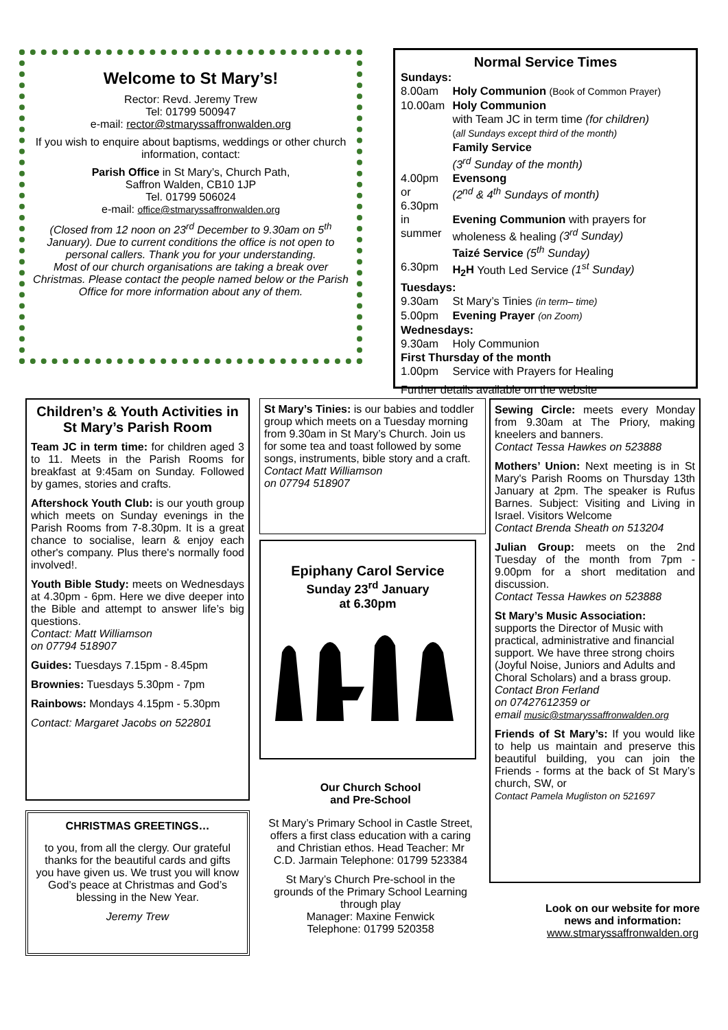Welcome to St Mary’s!
Rector: Revd. Jeremy Trew
Tel: 01799 500947
e-mail: rector@stmaryssaffronwalden.org
If you wish to enquire about baptisms, weddings or other church information, contact:
Parish Office in St Mary’s, Church Path,
Saffron Walden, CB10 1JP
Tel. 01799 506024
e-mail: office@stmaryssaffronwalden.org
(Closed from 12 noon on 23<sup>rd</sup> December to 9.30am on 5<sup>th</sup> January). Due to current conditions the office is not open to personal callers. Thank you for your understanding.
Most of our church organisations are taking a break over Christmas. Please contact the people named below or the Parish Office for more information about any of them.
Normal Service Times
| Sundays: | |
| 8.00am | Holy Communion (Book of Common Prayer) |
| 10.00am | Holy Communion with Team JC in term time (for children) ( all Sundays except third of the month) Family Service (3<sup>rd</sup> Sunday of the month) |
| 4.00pm | Evensong |
| or 6.30pm | (2<sup>nd</sup> & 4<sup>th</sup> Sundays of month) |
| in summer | Evening Communion with prayers for wholeness & healing (3<sup>rd</sup> Sunday) Taizé Service (5<sup>th</sup> Sunday) |
| 6.30pm | H<sub>2</sub>H Youth Led Service (1<sup>st</sup> Sunday) |
| Tuesdays: | |
| 9.30am | St Mary’s Tinies (in term– time) |
| 5.00pm | Evening Prayer (on Zoom) |
| Wednesdays: | |
| 9.30am | Holy Communion |
| First Thursday of the month | |
| 1.00pm | Service with Prayers for Healing |
Further details available on the website
Children’s & Youth Activities in St Mary’s Parish Room
Team JC in term time: for children aged 3 to 11. Meets in the Parish Rooms for breakfast at 9:45am on Sunday. Followed by games, stories and crafts.
Aftershock Youth Club: is our youth group which meets on Sunday evenings in the Parish Rooms from 7-8.30pm. It is a great chance to socialise, learn & enjoy each other's company. Plus there's normally food involved!.
Youth Bible Study: meets on Wednesdays at 4.30pm - 6pm. Here we dive deeper into the Bible and attempt to answer life’s big questions.
Contact: Matt Williamson
on 07794 518907
Guides: Tuesdays 7.15pm - 8.45pm
Brownies: Tuesdays 5.30pm - 7pm
Rainbows: Mondays 4.15pm - 5.30pm
Contact: Margaret Jacobs on 522801
CHRISTMAS GREETINGS…
to you, from all the clergy. Our grateful thanks for the beautiful cards and gifts you have given us. We trust you will know God’s peace at Christmas and God’s blessing in the New Year.
Jeremy Trew
St Mary’s Tinies: is our babies and toddler group which meets on a Tuesday morning from 9.30am in St Mary’s Church. Join us for some tea and toast followed by some songs, instruments, bible story and a craft.
Contact Matt Williamson
on 07794 518907
Epiphany Carol Service
Sunday 23<sup>rd</sup> January
at 6.30pm
Our Church School
and Pre-School
St Mary’s Primary School in Castle Street, offers a first class education with a caring and Christian ethos. Head Teacher: Mr C.D. Jarmain Telephone: 01799 523384
St Mary’s Church Pre-school in the grounds of the Primary School Learning through play
Manager: Maxine Fenwick
Telephone: 01799 520358
Sewing Circle: meets every Monday from 9.30am at The Priory, making kneelers and banners.
Contact Tessa Hawkes on 523888
Mothers’ Union: Next meeting is in St Mary's Parish Rooms on Thursday 13th January at 2pm. The speaker is Rufus Barnes. Subject: Visiting and Living in Israel. Visitors Welcome
Contact Brenda Sheath on 513204
Julian Group: meets on the 2nd Tuesday of the month from 7pm - 9.00pm for a short meditation and discussion.
Contact Tessa Hawkes on 523888
St Mary’s Music Association:
supports the Director of Music with practical, administrative and financial support. We have three strong choirs (Joyful Noise, Juniors and Adults and Choral Scholars) and a brass group.
Contact Bron Ferland
on 07427612359 or
email music@stmaryssaffronwalden.org
Friends of St Mary’s: If you would like to help us maintain and preserve this beautiful building, you can join the Friends - forms at the back of St Mary’s church, SW, or
Contact Pamela Mugliston on 521697
Look on our website for more news and information:
www.stmaryssaffronwalden.org